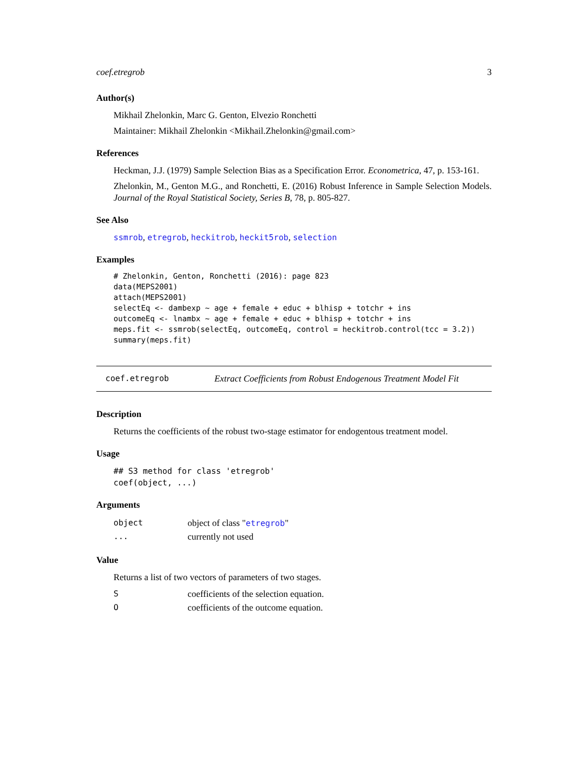coef.etregrob 3
Author(s)
Mikhail Zhelonkin, Marc G. Genton, Elvezio Ronchetti
Maintainer: Mikhail Zhelonkin <Mikhail.Zhelonkin@gmail.com>
References
Heckman, J.J. (1979) Sample Selection Bias as a Specification Error. Econometrica, 47, p. 153-161.
Zhelonkin, M., Genton M.G., and Ronchetti, E. (2016) Robust Inference in Sample Selection Models. Journal of the Royal Statistical Society, Series B, 78, p. 805-827.
See Also
ssmrob, etregrob, heckitrob, heckit5rob, selection
Examples
# Zhelonkin, Genton, Ronchetti (2016): page 823
data(MEPS2001)
attach(MEPS2001)
selectEq <- dambexp ~ age + female + educ + blhisp + totchr + ins
outcomeEq <- lnambx ~ age + female + educ + blhisp + totchr + ins
meps.fit <- ssmrob(selectEq, outcomeEq, control = heckitrob.control(tcc = 3.2))
summary(meps.fit)
coef.etregrob Extract Coefficients from Robust Endogenous Treatment Model Fit
Description
Returns the coefficients of the robust two-stage estimator for endogentous treatment model.
Usage
## S3 method for class 'etregrob'
coef(object, ...)
Arguments
| object | object of class " etregrob " |
| ... | currently not used |
Value
Returns a list of two vectors of parameters of two stages.
| S | coefficients of the selection equation. |
| O | coefficients of the outcome equation. |